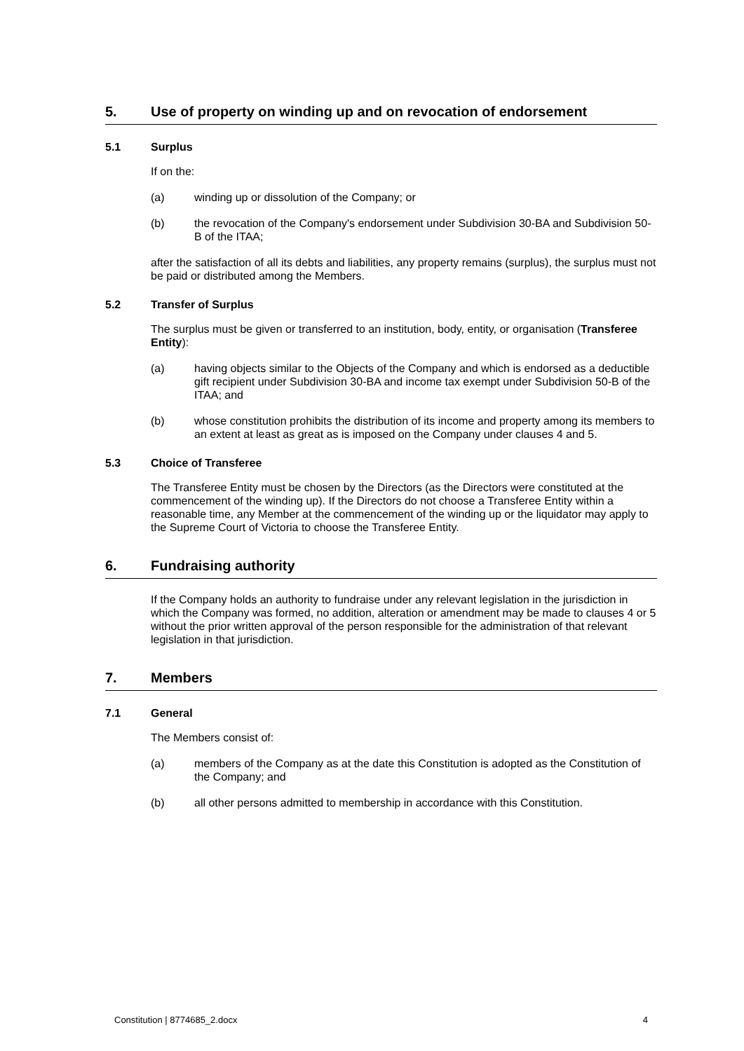5. Use of property on winding up and on revocation of endorsement
5.1 Surplus
If on the:
(a) winding up or dissolution of the Company; or
(b) the revocation of the Company's endorsement under Subdivision 30-BA and Subdivision 50-B of the ITAA;
after the satisfaction of all its debts and liabilities, any property remains (surplus), the surplus must not be paid or distributed among the Members.
5.2 Transfer of Surplus
The surplus must be given or transferred to an institution, body, entity, or organisation (Transferee Entity):
(a) having objects similar to the Objects of the Company and which is endorsed as a deductible gift recipient under Subdivision 30-BA and income tax exempt under Subdivision 50-B of the ITAA; and
(b) whose constitution prohibits the distribution of its income and property among its members to an extent at least as great as is imposed on the Company under clauses 4 and 5.
5.3 Choice of Transferee
The Transferee Entity must be chosen by the Directors (as the Directors were constituted at the commencement of the winding up). If the Directors do not choose a Transferee Entity within a reasonable time, any Member at the commencement of the winding up or the liquidator may apply to the Supreme Court of Victoria to choose the Transferee Entity.
6. Fundraising authority
If the Company holds an authority to fundraise under any relevant legislation in the jurisdiction in which the Company was formed, no addition, alteration or amendment may be made to clauses 4 or 5 without the prior written approval of the person responsible for the administration of that relevant legislation in that jurisdiction.
7. Members
7.1 General
The Members consist of:
(a) members of the Company as at the date this Constitution is adopted as the Constitution of the Company; and
(b) all other persons admitted to membership in accordance with this Constitution.
Constitution | 8774685_2.docx 4